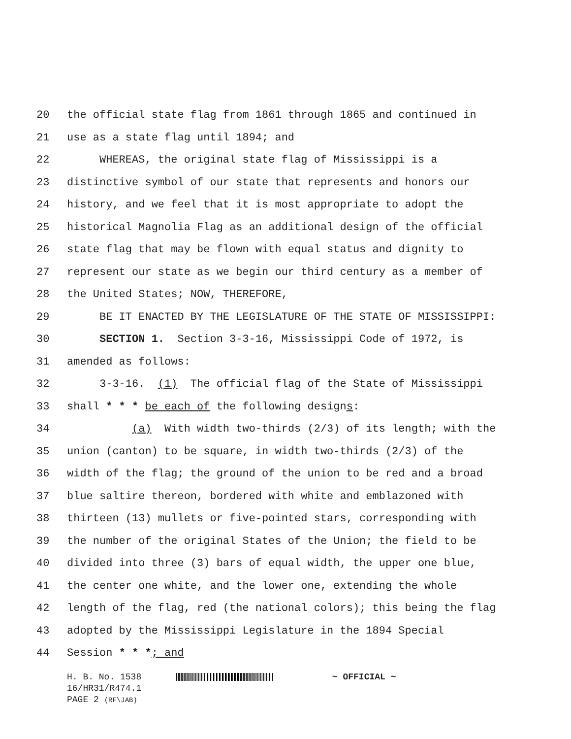20 the official state flag from 1861 through 1865 and continued in
21 use as a state flag until 1894; and
22 WHEREAS, the original state flag of Mississippi is a
23 distinctive symbol of our state that represents and honors our
24 history, and we feel that it is most appropriate to adopt the
25 historical Magnolia Flag as an additional design of the official
26 state flag that may be flown with equal status and dignity to
27 represent our state as we begin our third century as a member of
28 the United States; NOW, THEREFORE,
29 BE IT ENACTED BY THE LEGISLATURE OF THE STATE OF MISSISSIPPI:
30 SECTION 1. Section 3-3-16, Mississippi Code of 1972, is
31 amended as follows:
32 3-3-16. (1) The official flag of the State of Mississippi
33 shall * * * be each of the following designs:
34 (a) With width two-thirds (2/3) of its length; with the
35 union (canton) to be square, in width two-thirds (2/3) of the
36 width of the flag; the ground of the union to be red and a broad
37 blue saltire thereon, bordered with white and emblazoned with
38 thirteen (13) mullets or five-pointed stars, corresponding with
39 the number of the original States of the Union; the field to be
40 divided into three (3) bars of equal width, the upper one blue,
41 the center one white, and the lower one, extending the whole
42 length of the flag, red (the national colors); this being the flag
43 adopted by the Mississippi Legislature in the 1894 Special
44 Session * * *; and
H. B. No. 1538 ~ OFFICIAL ~
16/HR31/R474.1
PAGE 2 (RF\JAB)